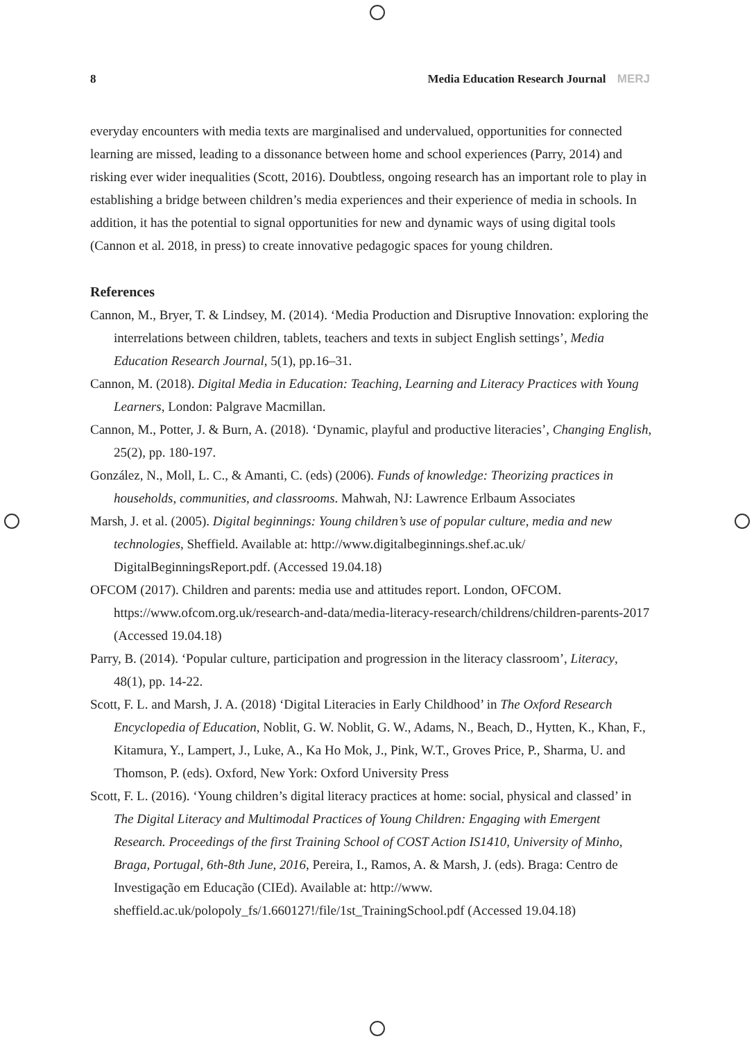8 Media Education Research Journal MERJ
everyday encounters with media texts are marginalised and undervalued, opportunities for connected learning are missed, leading to a dissonance between home and school experiences (Parry, 2014) and risking ever wider inequalities (Scott, 2016). Doubtless, ongoing research has an important role to play in establishing a bridge between children’s media experiences and their experience of media in schools. In addition, it has the potential to signal opportunities for new and dynamic ways of using digital tools (Cannon et al. 2018, in press) to create innovative pedagogic spaces for young children.
References
Cannon, M., Bryer, T. & Lindsey, M. (2014). ‘Media Production and Disruptive Innovation: exploring the interrelations between children, tablets, teachers and texts in subject English settings’, Media Education Research Journal, 5(1), pp.16–31.
Cannon, M. (2018). Digital Media in Education: Teaching, Learning and Literacy Practices with Young Learners, London: Palgrave Macmillan.
Cannon, M., Potter, J. & Burn, A. (2018). ‘Dynamic, playful and productive literacies’, Changing English, 25(2), pp. 180-197.
González, N., Moll, L. C., & Amanti, C. (eds) (2006). Funds of knowledge: Theorizing practices in households, communities, and classrooms. Mahwah, NJ: Lawrence Erlbaum Associates
Marsh, J. et al. (2005). Digital beginnings: Young children’s use of popular culture, media and new technologies, Sheffield. Available at: http://www.digitalbeginnings.shef.ac.uk/ DigitalBeginningsReport.pdf. (Accessed 19.04.18)
OFCOM (2017). Children and parents: media use and attitudes report. London, OFCOM. https://www.ofcom.org.uk/research-and-data/media-literacy-research/childrens/children-parents-2017 (Accessed 19.04.18)
Parry, B. (2014). ‘Popular culture, participation and progression in the literacy classroom’, Literacy, 48(1), pp. 14-22.
Scott, F. L. and Marsh, J. A. (2018) ‘Digital Literacies in Early Childhood’ in The Oxford Research Encyclopedia of Education, Noblit, G. W. Noblit, G. W., Adams, N., Beach, D., Hytten, K., Khan, F., Kitamura, Y., Lampert, J., Luke, A., Ka Ho Mok, J., Pink, W.T., Groves Price, P., Sharma, U. and Thomson, P. (eds). Oxford, New York: Oxford University Press
Scott, F. L. (2016). ‘Young children’s digital literacy practices at home: social, physical and classed’ in The Digital Literacy and Multimodal Practices of Young Children: Engaging with Emergent Research. Proceedings of the first Training School of COST Action IS1410, University of Minho, Braga, Portugal, 6th-8th June, 2016, Pereira, I., Ramos, A. & Marsh, J. (eds). Braga: Centro de Investigação em Educação (CIEd). Available at: http://www. sheffield.ac.uk/polopoly_fs/1.660127!/file/1st_TrainingSchool.pdf (Accessed 19.04.18)